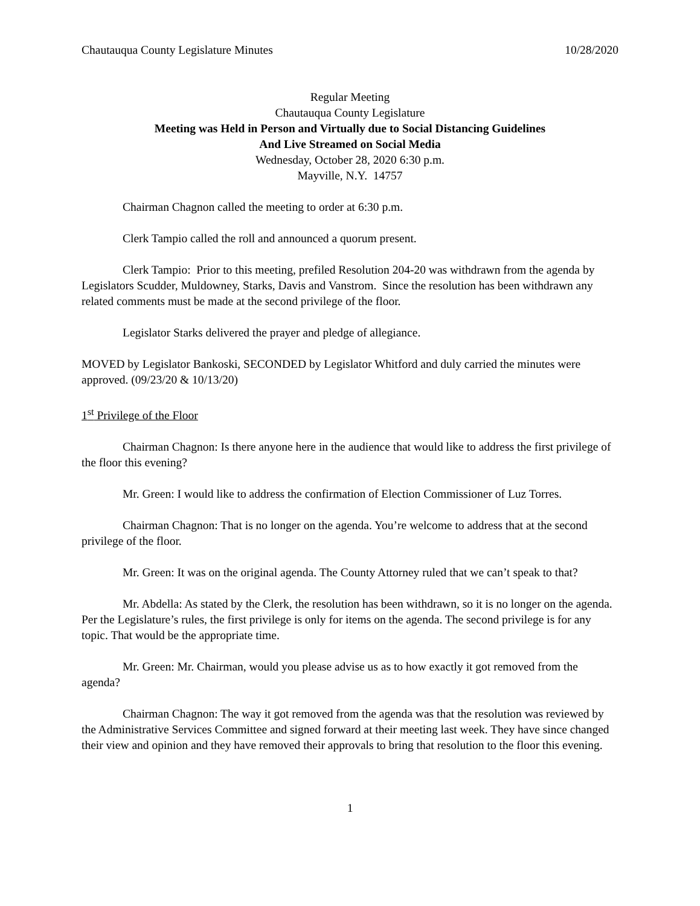Chautauqua County Legislature Minutes 10/28/2020
Regular Meeting
Chautauqua County Legislature
Meeting was Held in Person and Virtually due to Social Distancing Guidelines
And Live Streamed on Social Media
Wednesday, October 28, 2020 6:30 p.m.
Mayville, N.Y. 14757
Chairman Chagnon called the meeting to order at 6:30 p.m.
Clerk Tampio called the roll and announced a quorum present.
Clerk Tampio: Prior to this meeting, prefiled Resolution 204-20 was withdrawn from the agenda by Legislators Scudder, Muldowney, Starks, Davis and Vanstrom. Since the resolution has been withdrawn any related comments must be made at the second privilege of the floor.
Legislator Starks delivered the prayer and pledge of allegiance.
MOVED by Legislator Bankoski, SECONDED by Legislator Whitford and duly carried the minutes were approved. (09/23/20 & 10/13/20)
1<sup>st</sup> Privilege of the Floor
Chairman Chagnon: Is there anyone here in the audience that would like to address the first privilege of the floor this evening?
Mr. Green: I would like to address the confirmation of Election Commissioner of Luz Torres.
Chairman Chagnon: That is no longer on the agenda. You’re welcome to address that at the second privilege of the floor.
Mr. Green: It was on the original agenda. The County Attorney ruled that we can’t speak to that?
Mr. Abdella: As stated by the Clerk, the resolution has been withdrawn, so it is no longer on the agenda. Per the Legislature’s rules, the first privilege is only for items on the agenda. The second privilege is for any topic. That would be the appropriate time.
Mr. Green: Mr. Chairman, would you please advise us as to how exactly it got removed from the agenda?
Chairman Chagnon: The way it got removed from the agenda was that the resolution was reviewed by the Administrative Services Committee and signed forward at their meeting last week. They have since changed their view and opinion and they have removed their approvals to bring that resolution to the floor this evening.
1